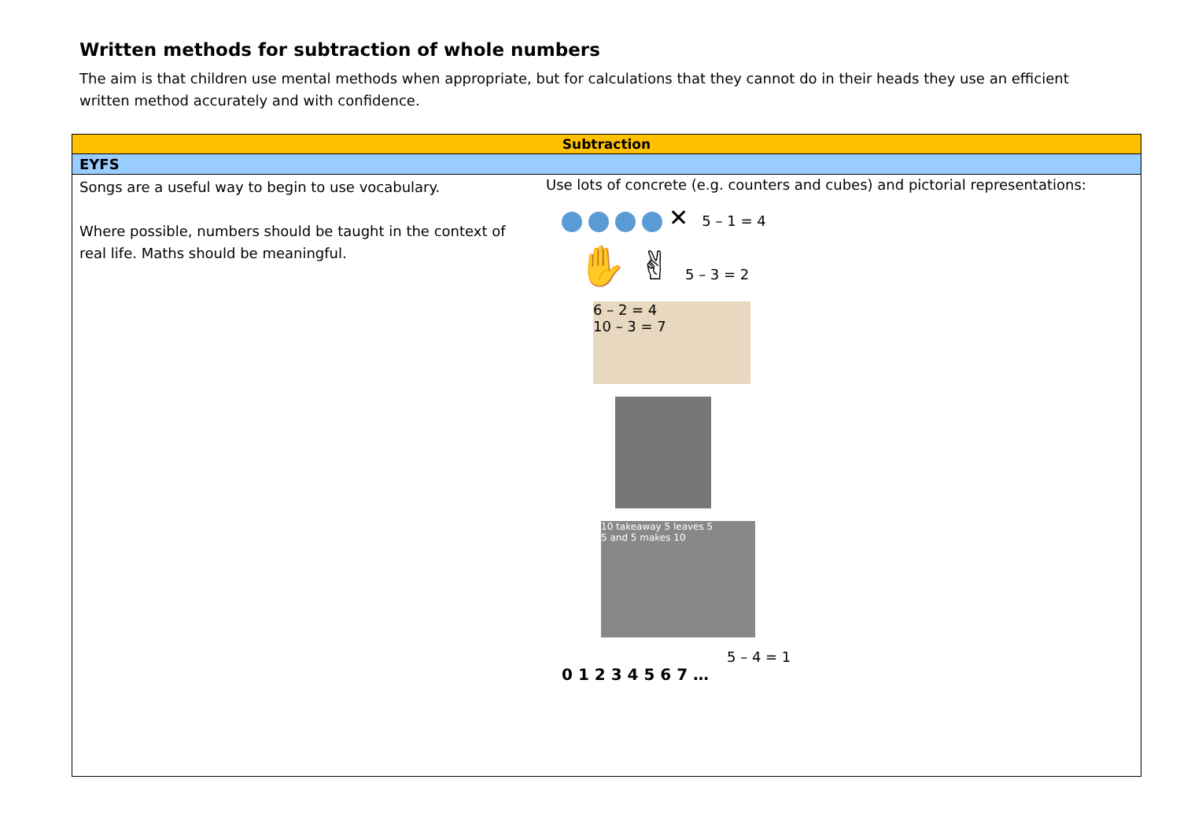Written methods for subtraction of whole numbers
The aim is that children use mental methods when appropriate, but for calculations that they cannot do in their heads they use an efficient written method accurately and with confidence.
| Subtraction | |
| --- | --- |
| EYFS | |
| Songs are a useful way to begin to use vocabulary. Where possible, numbers should be taught in the context of real life. Maths should be meaningful. | Use lots of concrete (e.g. counters and cubes) and pictorial representations: ✕ 5 – 1 = 4 ✋ ✌ 5 – 3 = 2 6 – 2 = 4 10 – 3 = 7 10 takeaway 5 leaves 5 5 and 5 makes 10 5 – 4 = 1 0 1 2 3 4 5 6 7 … |